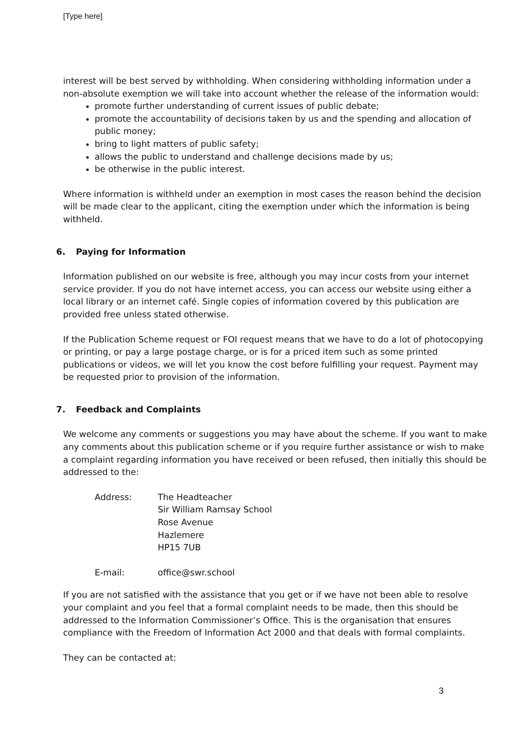[Type here]
interest will be best served by withholding. When considering withholding information under a non-absolute exemption we will take into account whether the release of the information would:
promote further understanding of current issues of public debate;
promote the accountability of decisions taken by us and the spending and allocation of public money;
bring to light matters of public safety;
allows the public to understand and challenge decisions made by us;
be otherwise in the public interest.
Where information is withheld under an exemption in most cases the reason behind the decision will be made clear to the applicant, citing the exemption under which the information is being withheld.
6. Paying for Information
Information published on our website is free, although you may incur costs from your internet service provider. If you do not have internet access, you can access our website using either a local library or an internet café. Single copies of information covered by this publication are provided free unless stated otherwise.
If the Publication Scheme request or FOI request means that we have to do a lot of photocopying or printing, or pay a large postage charge, or is for a priced item such as some printed publications or videos, we will let you know the cost before fulfilling your request. Payment may be requested prior to provision of the information.
7. Feedback and Complaints
We welcome any comments or suggestions you may have about the scheme. If you want to make any comments about this publication scheme or if you require further assistance or wish to make a complaint regarding information you have received or been refused, then initially this should be addressed to the:
| Address: | The Headteacher Sir William Ramsay School Rose Avenue Hazlemere HP15 7UB |
| E-mail: | office@swr.school |
If you are not satisfied with the assistance that you get or if we have not been able to resolve your complaint and you feel that a formal complaint needs to be made, then this should be addressed to the Information Commissioner’s Office. This is the organisation that ensures compliance with the Freedom of Information Act 2000 and that deals with formal complaints.
They can be contacted at:
3